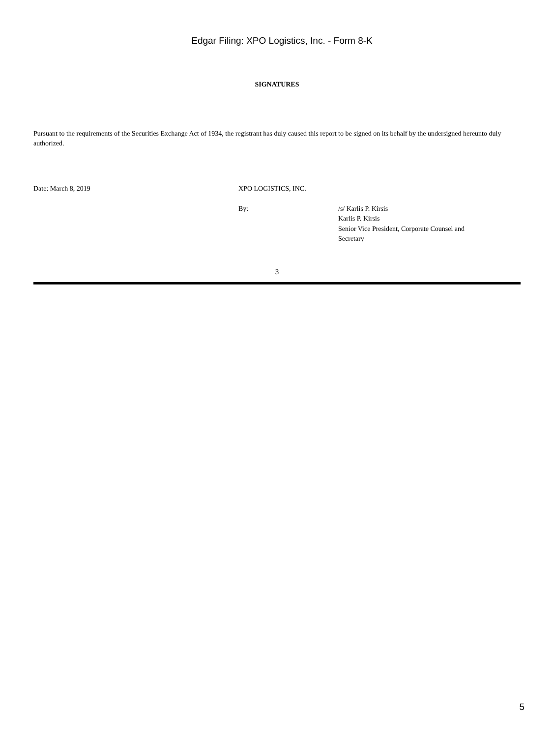Edgar Filing: XPO Logistics, Inc. - Form 8-K
SIGNATURES
Pursuant to the requirements of the Securities Exchange Act of 1934, the registrant has duly caused this report to be signed on its behalf by the undersigned hereunto duly authorized.
| Date: March 8, 2019 | XPO LOGISTICS, INC. | |
| | By: | /s/ Karlis P. Kirsis Karlis P. Kirsis Senior Vice President, Corporate Counsel and Secretary |
3
5